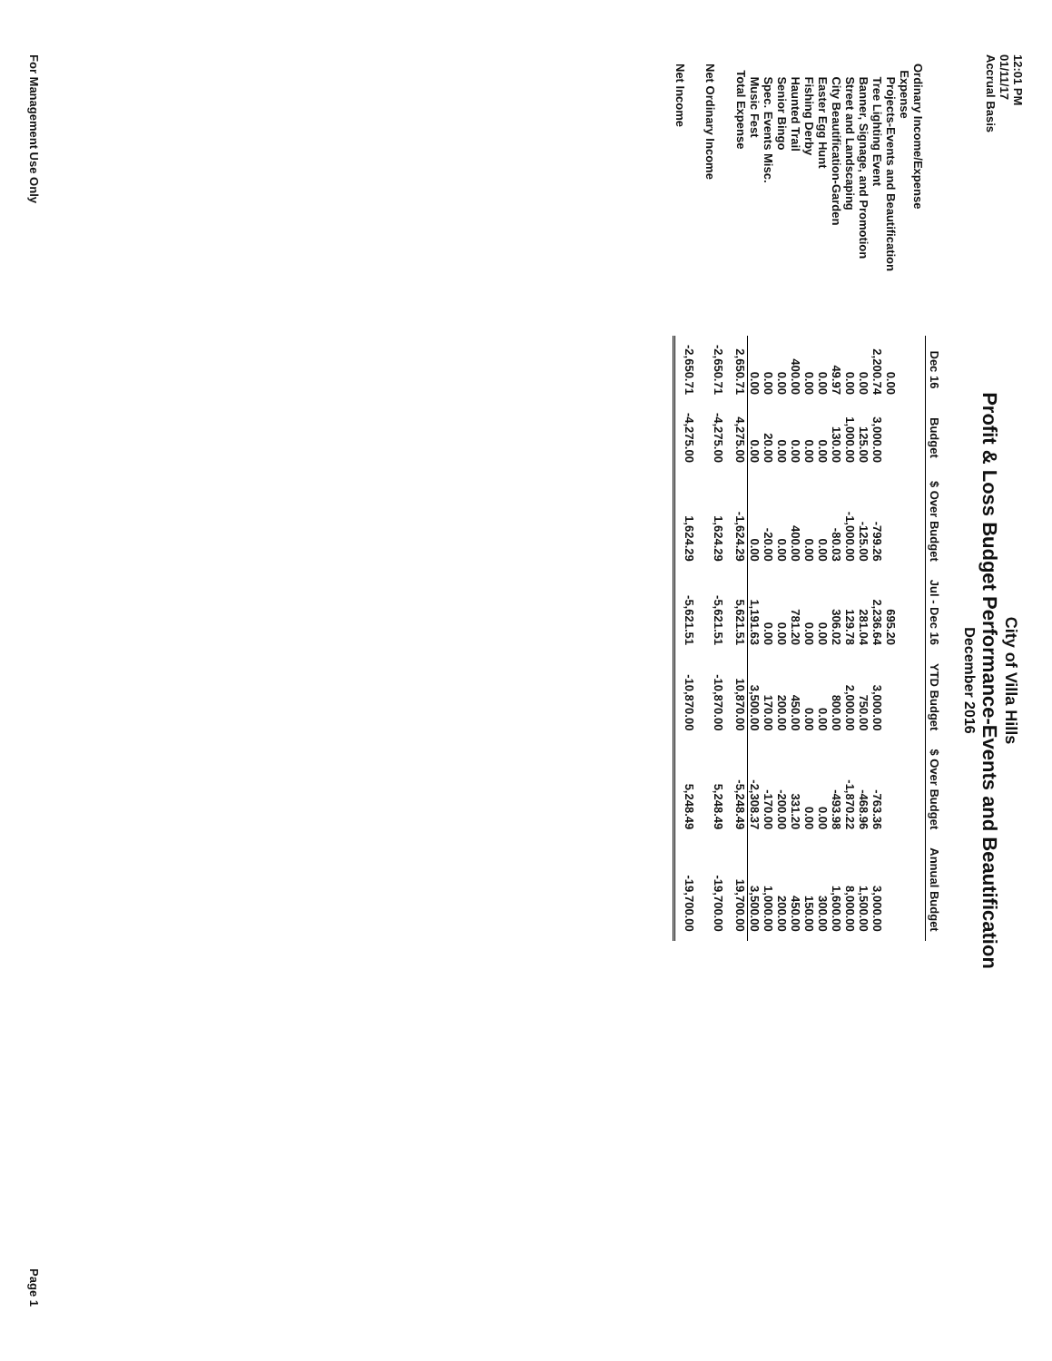12:01 PM
01/11/17
Accrual Basis
City of Villa Hills
Profit & Loss Budget Performance-Events and Beautification
December 2016
| | Dec 16 | Budget | $ Over Budget | Jul - Dec 16 | YTD Budget | $ Over Budget | Annual Budget |
| --- | --- | --- | --- | --- | --- | --- | --- |
| Ordinary Income/Expense | | | | | | | |
| Expense | | | | | | | |
| Projects-Events and Beautification | 0.00 | | | 695.20 | | | |
| Tree Lighting Event | 2,200.74 | 3,000.00 | -799.26 | 2,236.64 | 3,000.00 | -763.36 | 3,000.00 |
| Banner, Signage, and Promotion | 0.00 | 125.00 | -125.00 | 281.04 | 750.00 | -468.96 | 1,500.00 |
| Street and Landscaping | 0.00 | 1,000.00 | -1,000.00 | 129.78 | 2,000.00 | -1,870.22 | 8,000.00 |
| City Beautification-Garden | 49.97 | 130.00 | -80.03 | 306.02 | 800.00 | -493.98 | 1,600.00 |
| Easter Egg Hunt | 0.00 | 0.00 | 0.00 | 0.00 | 0.00 | 0.00 | 300.00 |
| Fishing Derby | 0.00 | 0.00 | 0.00 | 0.00 | 0.00 | 0.00 | 150.00 |
| Haunted Trail | 400.00 | 0.00 | 400.00 | 781.20 | 450.00 | 331.20 | 450.00 |
| Senior Bingo | 0.00 | 0.00 | 0.00 | 0.00 | 200.00 | -200.00 | 200.00 |
| Spec. Events Misc. | 0.00 | 20.00 | -20.00 | 0.00 | 170.00 | -170.00 | 1,000.00 |
| Music Fest | 0.00 | 0.00 | 0.00 | 1,191.63 | 3,500.00 | -2,308.37 | 3,500.00 |
| Total Expense | 2,650.71 | 4,275.00 | -1,624.29 | 5,621.51 | 10,870.00 | -5,248.49 | 19,700.00 |
| Net Ordinary Income | -2,650.71 | -4,275.00 | 1,624.29 | -5,621.51 | -10,870.00 | 5,248.49 | -19,700.00 |
| Net Income | -2,650.71 | -4,275.00 | 1,624.29 | -5,621.51 | -10,870.00 | 5,248.49 | -19,700.00 |
For Management Use Only Page 1